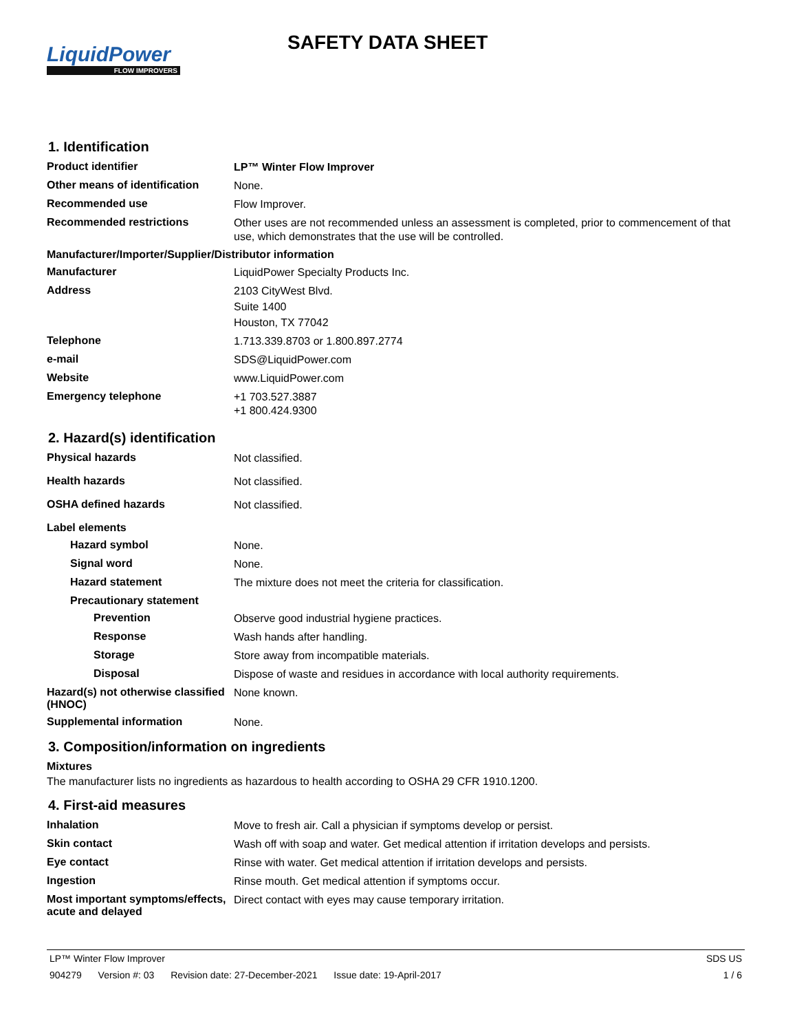LiquidPower
FLOW IMPROVERS
SAFETY DATA SHEET
1. Identification
Product identifier
LP™ Winter Flow Improver
Other means of identification
None.
Recommended use
Flow Improver.
Recommended restrictions
Other uses are not recommended unless an assessment is completed, prior to commencement of that use, which demonstrates that the use will be controlled.
Manufacturer/Importer/Supplier/Distributor information
Manufacturer
LiquidPower Specialty Products Inc.
Address
2103 CityWest Blvd.
Suite 1400
Houston, TX 77042
Telephone
1.713.339.8703 or 1.800.897.2774
e-mail
SDS@LiquidPower.com
Website
www.LiquidPower.com
Emergency telephone
+1 703.527.3887
+1 800.424.9300
2. Hazard(s) identification
Physical hazards
Not classified.
Health hazards
Not classified.
OSHA defined hazards
Not classified.
Label elements
Hazard symbol
None.
Signal word
None.
Hazard statement
The mixture does not meet the criteria for classification.
Precautionary statement
Prevention
Observe good industrial hygiene practices.
Response
Wash hands after handling.
Storage
Store away from incompatible materials.
Disposal
Dispose of waste and residues in accordance with local authority requirements.
Hazard(s) not otherwise classified (HNOC)
None known.
Supplemental information
None.
3. Composition/information on ingredients
Mixtures
The manufacturer lists no ingredients as hazardous to health according to OSHA 29 CFR 1910.1200.
4. First-aid measures
Inhalation
Move to fresh air. Call a physician if symptoms develop or persist.
Skin contact
Wash off with soap and water. Get medical attention if irritation develops and persists.
Eye contact
Rinse with water. Get medical attention if irritation develops and persists.
Ingestion
Rinse mouth. Get medical attention if symptoms occur.
Most important symptoms/effects, acute and delayed
Direct contact with eyes may cause temporary irritation.
LP™ Winter Flow Improver SDS US
904279 Version #: 03 Revision date: 27-December-2021 Issue date: 19-April-2017
1 / 6